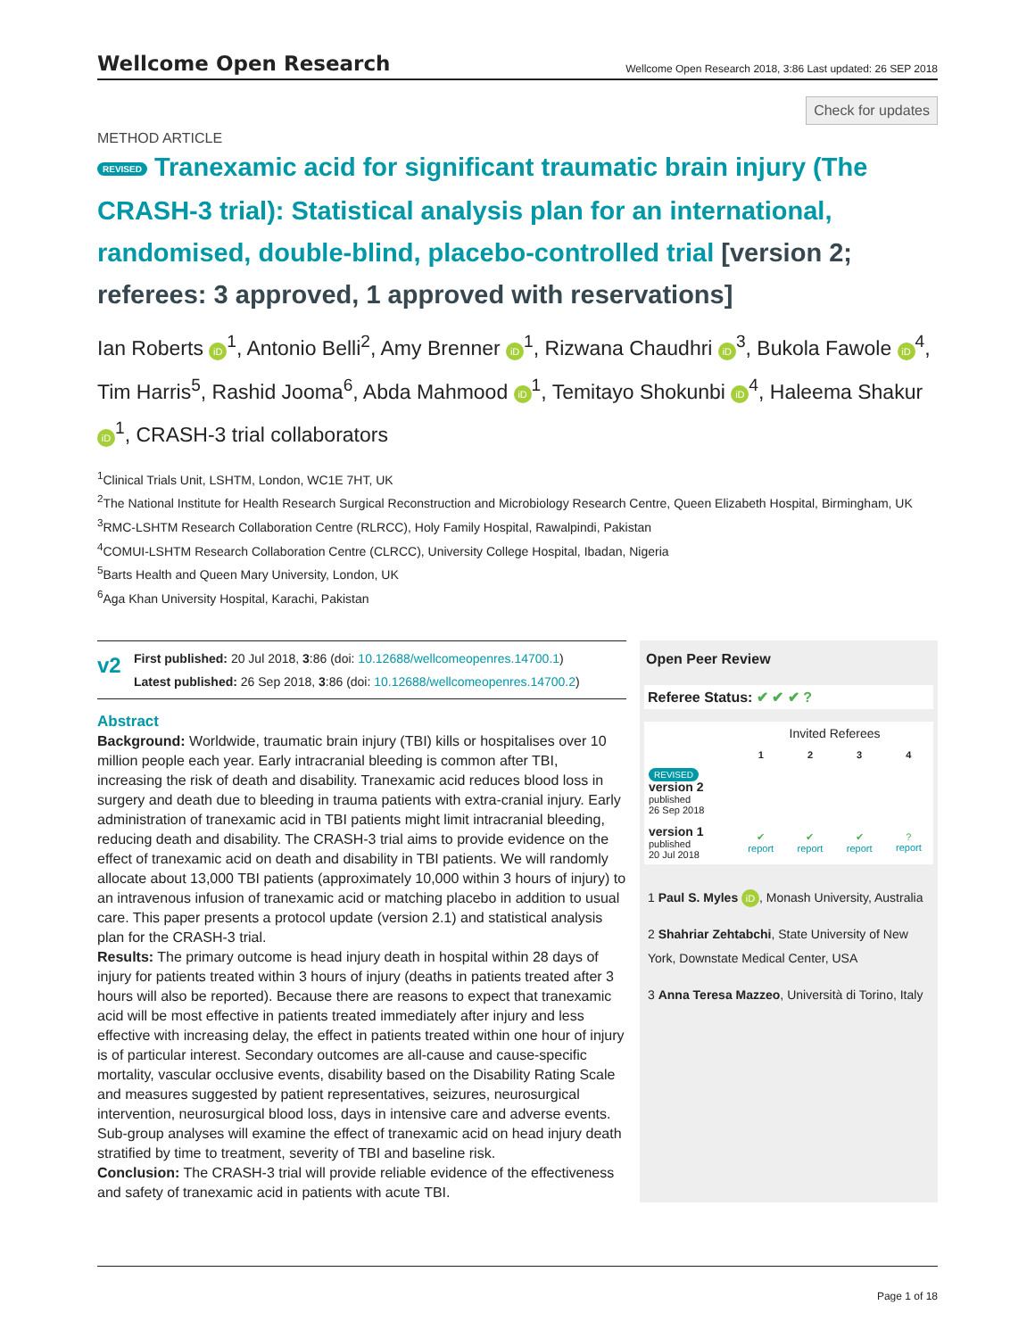Wellcome Open Research Wellcome Open Research 2018, 3:86 Last updated: 26 SEP 2018
Check for updates
METHOD ARTICLE
REVISED Tranexamic acid for significant traumatic brain injury (The CRASH-3 trial): Statistical analysis plan for an international, randomised, double-blind, placebo-controlled trial [version 2; referees: 3 approved, 1 approved with reservations]
Ian Roberts iD<sup>1</sup>, Antonio Belli<sup>2</sup>, Amy Brenner iD<sup>1</sup>, Rizwana Chaudhri iD<sup>3</sup>, Bukola Fawole iD<sup>4</sup>, Tim Harris<sup>5</sup>, Rashid Jooma<sup>6</sup>, Abda Mahmood iD<sup>1</sup>, Temitayo Shokunbi iD<sup>4</sup>, Haleema Shakur iD<sup>1</sup>, CRASH-3 trial collaborators
<sup>1</sup> Clinical Trials Unit, LSHTM, London, WC1E 7HT, UK
<sup>2</sup> The National Institute for Health Research Surgical Reconstruction and Microbiology Research Centre, Queen Elizabeth Hospital, Birmingham, UK
<sup>3</sup> RMC-LSHTM Research Collaboration Centre (RLRCC), Holy Family Hospital, Rawalpindi, Pakistan
<sup>4</sup> COMUI-LSHTM Research Collaboration Centre (CLRCC), University College Hospital, Ibadan, Nigeria
<sup>5</sup> Barts Health and Queen Mary University, London, UK
<sup>6</sup> Aga Khan University Hospital, Karachi, Pakistan
v2
First published: 20 Jul 2018, 3:86 (doi: 10.12688/wellcomeopenres.14700.1)
Latest published: 26 Sep 2018, 3:86 (doi: 10.12688/wellcomeopenres.14700.2)
Abstract
Background: Worldwide, traumatic brain injury (TBI) kills or hospitalises over 10 million people each year. Early intracranial bleeding is common after TBI, increasing the risk of death and disability. Tranexamic acid reduces blood loss in surgery and death due to bleeding in trauma patients with extra-cranial injury. Early administration of tranexamic acid in TBI patients might limit intracranial bleeding, reducing death and disability. The CRASH-3 trial aims to provide evidence on the effect of tranexamic acid on death and disability in TBI patients. We will randomly allocate about 13,000 TBI patients (approximately 10,000 within 3 hours of injury) to an intravenous infusion of tranexamic acid or matching placebo in addition to usual care. This paper presents a protocol update (version 2.1) and statistical analysis plan for the CRASH-3 trial.
Results: The primary outcome is head injury death in hospital within 28 days of injury for patients treated within 3 hours of injury (deaths in patients treated after 3 hours will also be reported). Because there are reasons to expect that tranexamic acid will be most effective in patients treated immediately after injury and less effective with increasing delay, the effect in patients treated within one hour of injury is of particular interest. Secondary outcomes are all-cause and cause-specific mortality, vascular occlusive events, disability based on the Disability Rating Scale and measures suggested by patient representatives, seizures, neurosurgical intervention, neurosurgical blood loss, days in intensive care and adverse events. Sub-group analyses will examine the effect of tranexamic acid on head injury death stratified by time to treatment, severity of TBI and baseline risk.
Conclusion: The CRASH-3 trial will provide reliable evidence of the effectiveness and safety of tranexamic acid in patients with acute TBI.
Open Peer Review
Referee Status: ✔ ✔ ✔ ?
| | Invited Referees | | | |
| --- | --- | --- | --- | --- |
| | 1 | 2 | 3 | 4 |
| REVISED version 2 published 26 Sep 2018 | | | | |
| version 1 published 20 Jul 2018 | ✔ report | ✔ report | ✔ report | ? report |
1 Paul S. Myles iD, Monash University, Australia
2 Shahriar Zehtabchi, State University of New York, Downstate Medical Center, USA
3 Anna Teresa Mazzeo, Università di Torino, Italy
Page 1 of 18